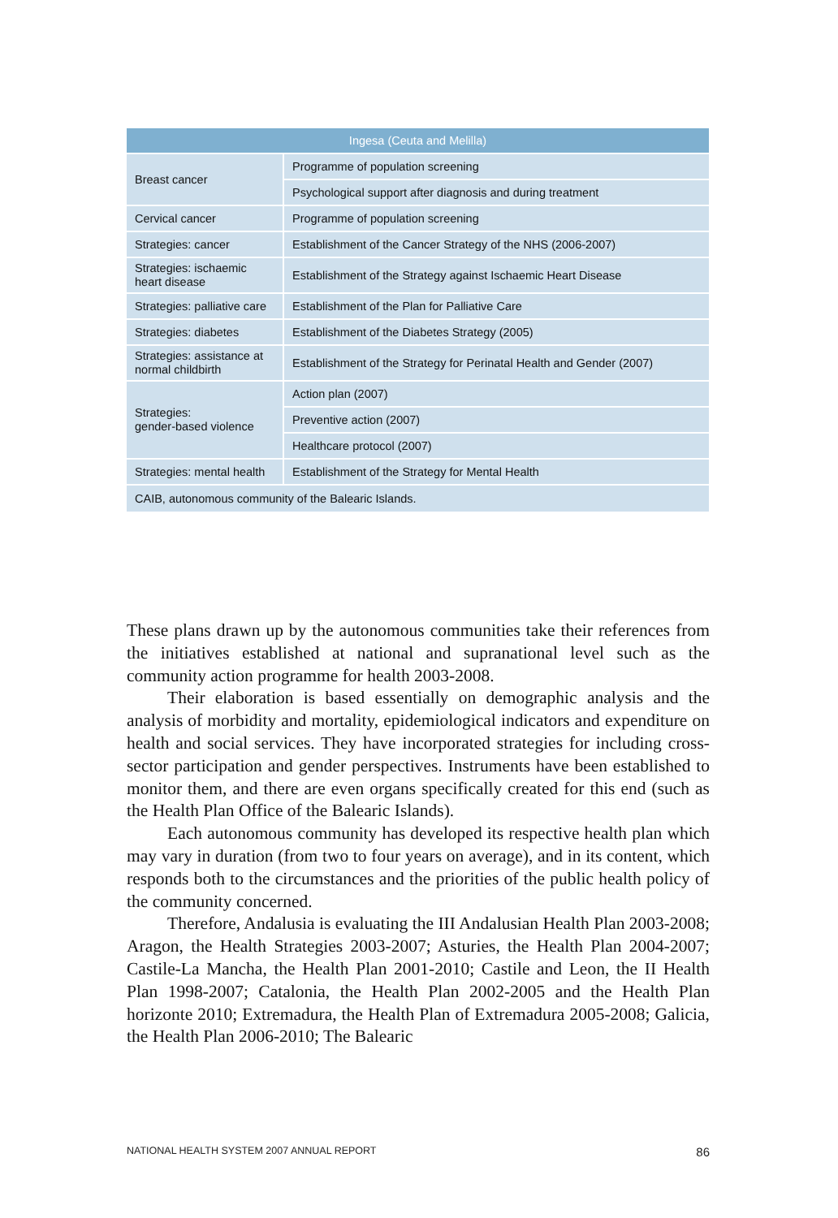| Ingesa (Ceuta and Melilla) | |
| --- | --- |
| Breast cancer | Programme of population screening |
| | Psychological support after diagnosis and during treatment |
| Cervical cancer | Programme of population screening |
| Strategies: cancer | Establishment of the Cancer Strategy of the NHS (2006-2007) |
| Strategies: ischaemic heart disease | Establishment of the Strategy against Ischaemic Heart Disease |
| Strategies: palliative care | Establishment of the Plan for Palliative Care |
| Strategies: diabetes | Establishment of the Diabetes Strategy (2005) |
| Strategies: assistance at normal childbirth | Establishment of the Strategy for Perinatal Health and Gender (2007) |
| Strategies: gender-based violence | Action plan (2007) |
| | Preventive action (2007) |
| | Healthcare protocol (2007) |
| Strategies: mental health | Establishment of the Strategy for Mental Health |
| CAIB, autonomous community of the Balearic Islands. | |
These plans drawn up by the autonomous communities take their references from the initiatives established at national and supranational level such as the community action programme for health 2003-2008.
Their elaboration is based essentially on demographic analysis and the analysis of morbidity and mortality, epidemiological indicators and expenditure on health and social services. They have incorporated strategies for including cross-sector participation and gender perspectives. Instruments have been established to monitor them, and there are even organs specifically created for this end (such as the Health Plan Office of the Balearic Islands).
Each autonomous community has developed its respective health plan which may vary in duration (from two to four years on average), and in its content, which responds both to the circumstances and the priorities of the public health policy of the community concerned.
Therefore, Andalusia is evaluating the III Andalusian Health Plan 2003-2008; Aragon, the Health Strategies 2003-2007; Asturies, the Health Plan 2004-2007; Castile-La Mancha, the Health Plan 2001-2010; Castile and Leon, the II Health Plan 1998-2007; Catalonia, the Health Plan 2002-2005 and the Health Plan horizonte 2010; Extremadura, the Health Plan of Extremadura 2005-2008; Galicia, the Health Plan 2006-2010; The Balearic
NATIONAL HEALTH SYSTEM 2007 ANNUAL REPORT 86